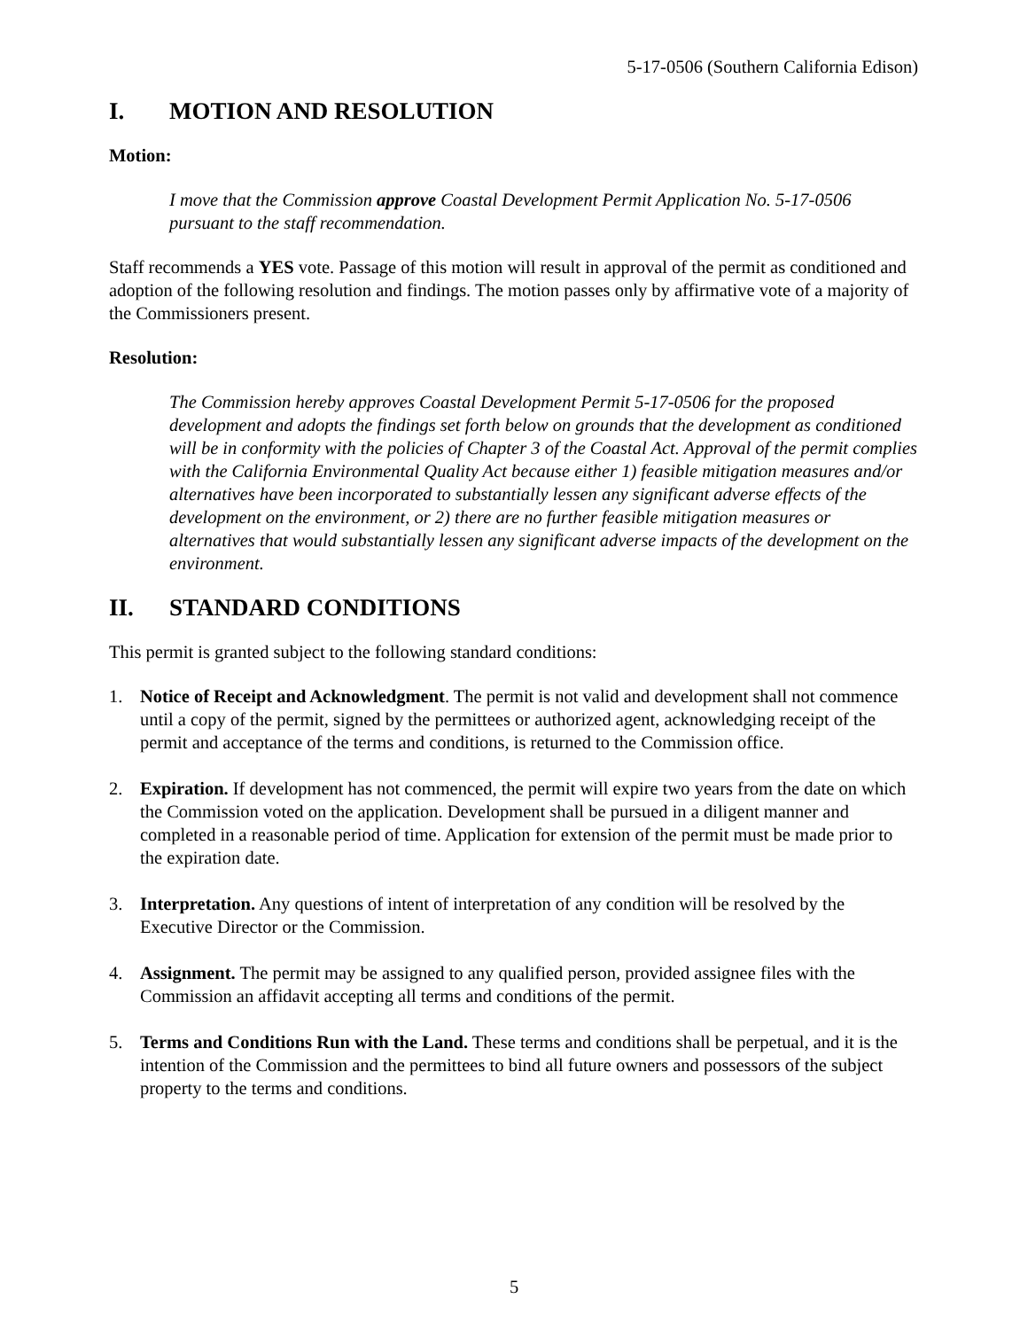5-17-0506 (Southern California Edison)
I. MOTION AND RESOLUTION
Motion:
I move that the Commission approve Coastal Development Permit Application No. 5-17-0506 pursuant to the staff recommendation.
Staff recommends a YES vote. Passage of this motion will result in approval of the permit as conditioned and adoption of the following resolution and findings. The motion passes only by affirmative vote of a majority of the Commissioners present.
Resolution:
The Commission hereby approves Coastal Development Permit 5-17-0506 for the proposed development and adopts the findings set forth below on grounds that the development as conditioned will be in conformity with the policies of Chapter 3 of the Coastal Act. Approval of the permit complies with the California Environmental Quality Act because either 1) feasible mitigation measures and/or alternatives have been incorporated to substantially lessen any significant adverse effects of the development on the environment, or 2) there are no further feasible mitigation measures or alternatives that would substantially lessen any significant adverse impacts of the development on the environment.
II. STANDARD CONDITIONS
This permit is granted subject to the following standard conditions:
1. Notice of Receipt and Acknowledgment. The permit is not valid and development shall not commence until a copy of the permit, signed by the permittees or authorized agent, acknowledging receipt of the permit and acceptance of the terms and conditions, is returned to the Commission office.
2. Expiration. If development has not commenced, the permit will expire two years from the date on which the Commission voted on the application. Development shall be pursued in a diligent manner and completed in a reasonable period of time. Application for extension of the permit must be made prior to the expiration date.
3. Interpretation. Any questions of intent of interpretation of any condition will be resolved by the Executive Director or the Commission.
4. Assignment. The permit may be assigned to any qualified person, provided assignee files with the Commission an affidavit accepting all terms and conditions of the permit.
5. Terms and Conditions Run with the Land. These terms and conditions shall be perpetual, and it is the intention of the Commission and the permittees to bind all future owners and possessors of the subject property to the terms and conditions.
5